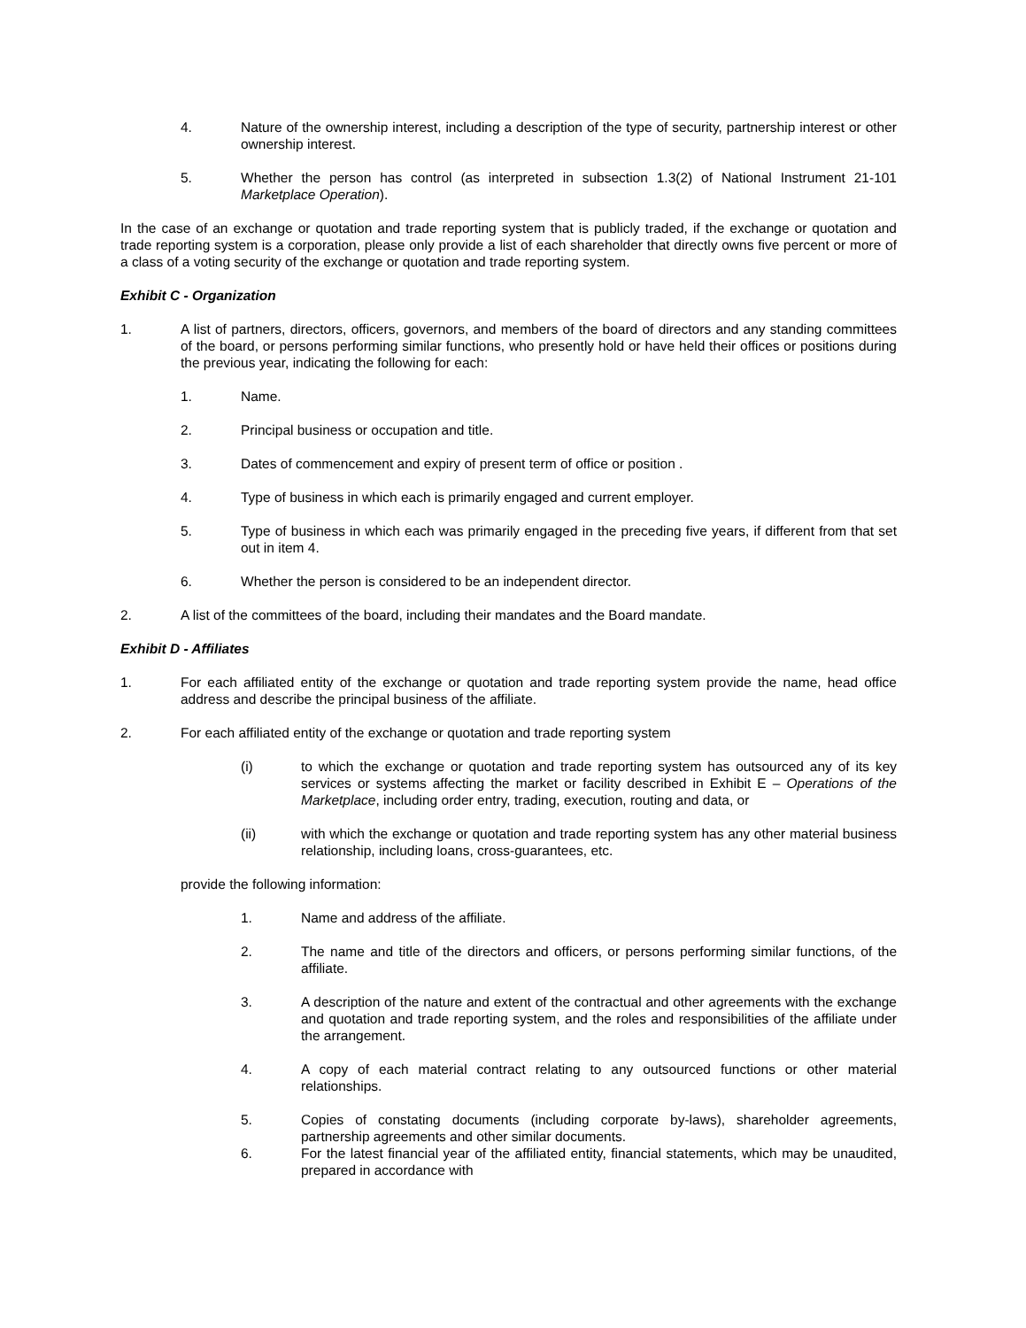4. Nature of the ownership interest, including a description of the type of security, partnership interest or other ownership interest.
5. Whether the person has control (as interpreted in subsection 1.3(2) of National Instrument 21-101 Marketplace Operation).
In the case of an exchange or quotation and trade reporting system that is publicly traded, if the exchange or quotation and trade reporting system is a corporation, please only provide a list of each shareholder that directly owns five percent or more of a class of a voting security of the exchange or quotation and trade reporting system.
Exhibit C - Organization
1. A list of partners, directors, officers, governors, and members of the board of directors and any standing committees of the board, or persons performing similar functions, who presently hold or have held their offices or positions during the previous year, indicating the following for each:
1. Name.
2. Principal business or occupation and title.
3. Dates of commencement and expiry of present term of office or position .
4. Type of business in which each is primarily engaged and current employer.
5. Type of business in which each was primarily engaged in the preceding five years, if different from that set out in item 4.
6. Whether the person is considered to be an independent director.
2. A list of the committees of the board, including their mandates and the Board mandate.
Exhibit D - Affiliates
1. For each affiliated entity of the exchange or quotation and trade reporting system provide the name, head office address and describe the principal business of the affiliate.
2. For each affiliated entity of the exchange or quotation and trade reporting system
(i) to which the exchange or quotation and trade reporting system has outsourced any of its key services or systems affecting the market or facility described in Exhibit E – Operations of the Marketplace, including order entry, trading, execution, routing and data, or
(ii) with which the exchange or quotation and trade reporting system has any other material business relationship, including loans, cross-guarantees, etc.
provide the following information:
1. Name and address of the affiliate.
2. The name and title of the directors and officers, or persons performing similar functions, of the affiliate.
3. A description of the nature and extent of the contractual and other agreements with the exchange and quotation and trade reporting system, and the roles and responsibilities of the affiliate under the arrangement.
4. A copy of each material contract relating to any outsourced functions or other material relationships.
5. Copies of constating documents (including corporate by-laws), shareholder agreements, partnership agreements and other similar documents.
6. For the latest financial year of the affiliated entity, financial statements, which may be unaudited, prepared in accordance with